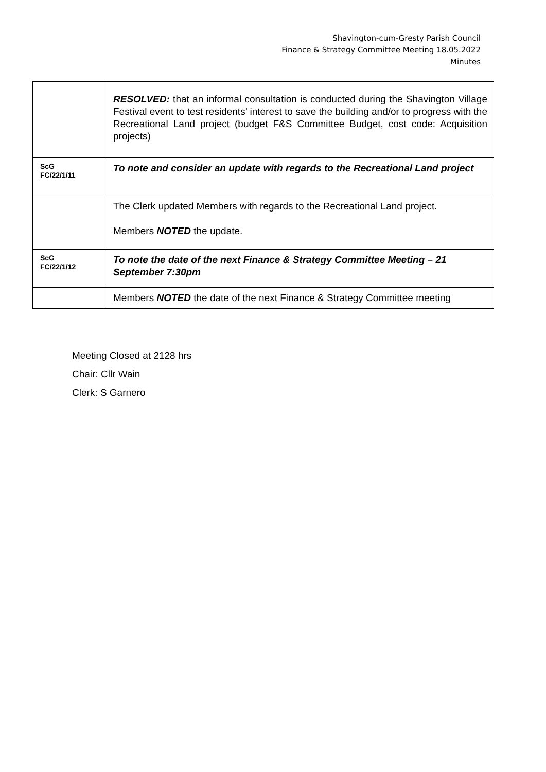Shavington-cum-Gresty Parish Council
Finance & Strategy Committee Meeting 18.05.2022
Minutes
| | RESOLVED: that an informal consultation is conducted during the Shavington Village Festival event to test residents’ interest to save the building and/or to progress with the Recreational Land project (budget F&S Committee Budget, cost code: Acquisition projects) |
| ScG FC/22/1/11 | To note and consider an update with regards to the Recreational Land project |
| | The Clerk updated Members with regards to the Recreational Land project. Members NOTED the update. |
| ScG FC/22/1/12 | To note the date of the next Finance & Strategy Committee Meeting – 21 September 7:30pm |
| | Members NOTED the date of the next Finance & Strategy Committee meeting |
Meeting Closed at 2128 hrs
Chair: Cllr Wain
Clerk: S Garnero